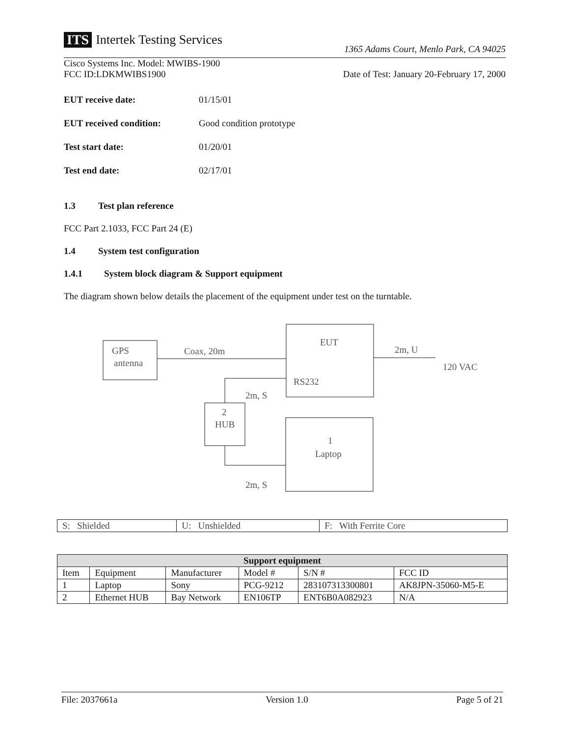ITS Intertek Testing Services
1365 Adams Court, Menlo Park, CA 94025
Cisco Systems Inc. Model: MWIBS-1900
FCC ID:LDKMWIBS1900
Date of Test: January 20-February 17, 2000
EUT receive date: 01/15/01
EUT received condition: Good condition prototype
Test start date: 01/20/01
Test end date: 02/17/01
1.3 Test plan reference
FCC Part 2.1033, FCC Part 24 (E)
1.4 System test configuration
1.4.1 System block diagram & Support equipment
The diagram shown below details the placement of the equipment under test on the turntable.
GPS
antenna
Coax, 20m
EUT
RS232
2m, U
120 VAC
2m, S
2
HUB
1
Laptop
2m, S
| S: Shielded | U: Unshielded | F: With Ferrite Core |
| Support equipment | | | | | |
| --- | --- | --- | --- | --- | --- |
| Item | Equipment | Manufacturer | Model # | S/N # | FCC ID |
| 1 | Laptop | Sony | PCG-9212 | 283107313300801 | AK8JPN-35060-M5-E |
| 2 | Ethernet HUB | Bay Network | EN106TP | ENT6B0A082923 | N/A |
File: 2037661a Version 1.0 Page 5 of 21